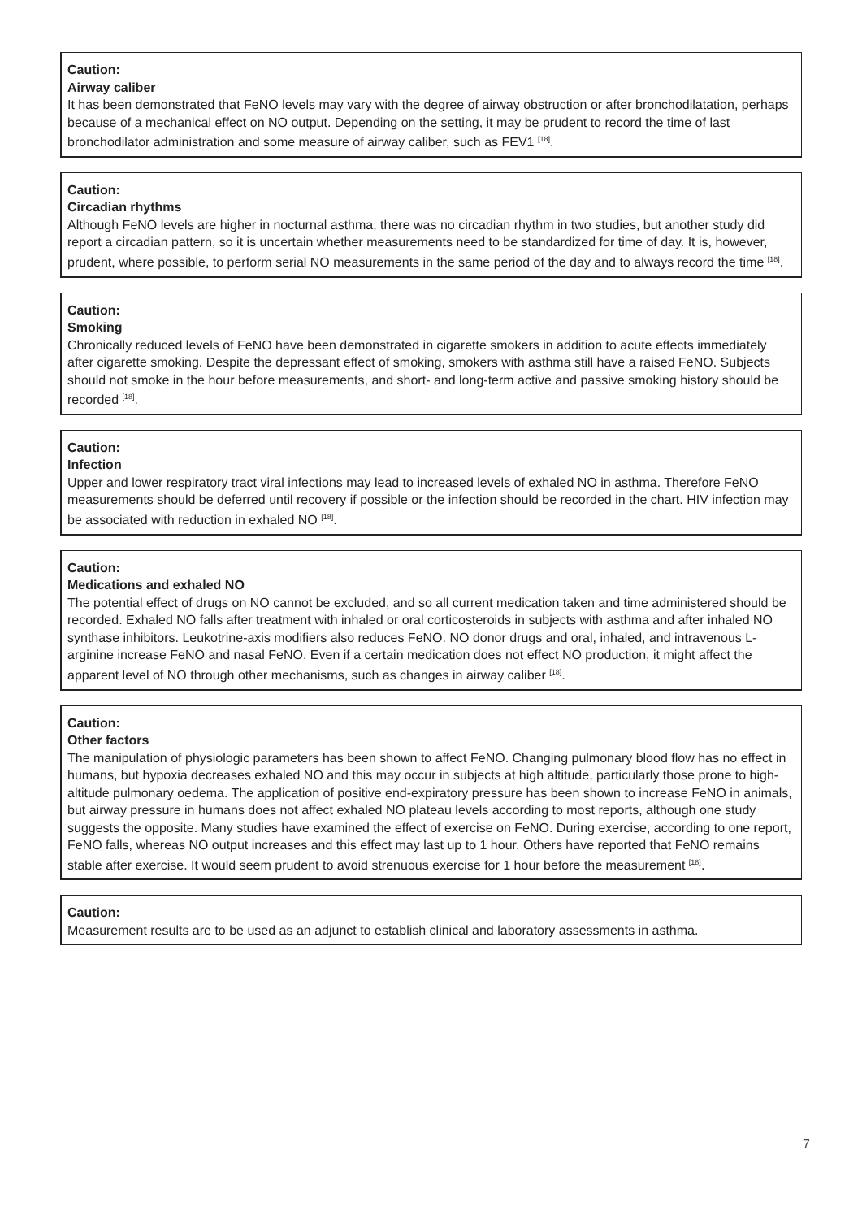Caution:
Airway caliber
It has been demonstrated that FeNO levels may vary with the degree of airway obstruction or after bronchodilatation, perhaps because of a mechanical effect on NO output. Depending on the setting, it may be prudent to record the time of last bronchodilator administration and some measure of airway caliber, such as FEV1 <sup>[18]</sup>.
Caution:
Circadian rhythms
Although FeNO levels are higher in nocturnal asthma, there was no circadian rhythm in two studies, but another study did report a circadian pattern, so it is uncertain whether measurements need to be standardized for time of day. It is, however, prudent, where possible, to perform serial NO measurements in the same period of the day and to always record the time <sup>[18]</sup>.
Caution:
Smoking
Chronically reduced levels of FeNO have been demonstrated in cigarette smokers in addition to acute effects immediately after cigarette smoking. Despite the depressant effect of smoking, smokers with asthma still have a raised FeNO. Subjects should not smoke in the hour before measurements, and short- and long-term active and passive smoking history should be recorded <sup>[18]</sup>.
Caution:
Infection
Upper and lower respiratory tract viral infections may lead to increased levels of exhaled NO in asthma. Therefore FeNO measurements should be deferred until recovery if possible or the infection should be recorded in the chart. HIV infection may be associated with reduction in exhaled NO <sup>[18]</sup>.
Caution:
Medications and exhaled NO
The potential effect of drugs on NO cannot be excluded, and so all current medication taken and time administered should be recorded. Exhaled NO falls after treatment with inhaled or oral corticosteroids in subjects with asthma and after inhaled NO synthase inhibitors. Leukotrine-axis modifiers also reduces FeNO. NO donor drugs and oral, inhaled, and intravenous L-arginine increase FeNO and nasal FeNO. Even if a certain medication does not effect NO production, it might affect the apparent level of NO through other mechanisms, such as changes in airway caliber <sup>[18]</sup>.
Caution:
Other factors
The manipulation of physiologic parameters has been shown to affect FeNO. Changing pulmonary blood flow has no effect in humans, but hypoxia decreases exhaled NO and this may occur in subjects at high altitude, particularly those prone to high-altitude pulmonary oedema. The application of positive end-expiratory pressure has been shown to increase FeNO in animals, but airway pressure in humans does not affect exhaled NO plateau levels according to most reports, although one study suggests the opposite. Many studies have examined the effect of exercise on FeNO. During exercise, according to one report, FeNO falls, whereas NO output increases and this effect may last up to 1 hour. Others have reported that FeNO remains stable after exercise. It would seem prudent to avoid strenuous exercise for 1 hour before the measurement <sup>[18]</sup>.
Caution:
Measurement results are to be used as an adjunct to establish clinical and laboratory assessments in asthma.
7